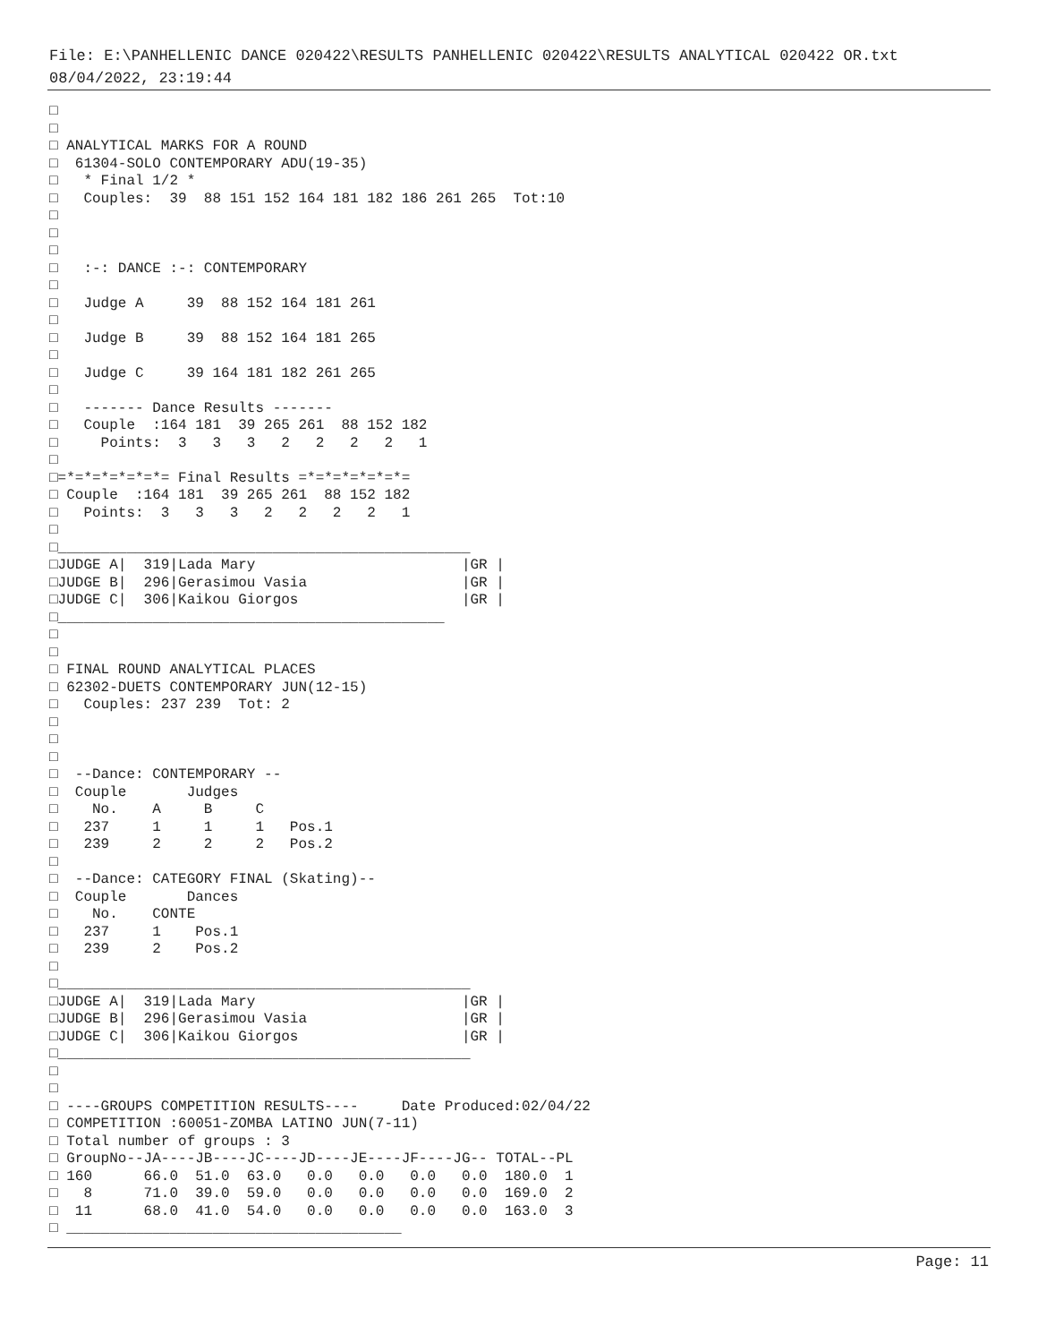File: E:\PANHELLENIC DANCE 020422\RESULTS PANHELLENIC 020422\RESULTS ANALYTICAL 020422 OR.txt
08/04/2022, 23:19:44
□
□
□ ANALYTICAL MARKS FOR A ROUND
□  61304-SOLO CONTEMPORARY ADU(19-35)
□   * Final 1/2 *
□   Couples:  39  88 151 152 164 181 182 186 261 265  Tot:10
□
□
□
□   :-: DANCE :-: CONTEMPORARY
□
□   Judge A     39  88 152 164 181 261
□
□   Judge B     39  88 152 164 181 265
□
□   Judge C     39 164 181 182 261 265
□
□   ------- Dance Results -------
□   Couple  :164 181  39 265 261  88 152 182
□     Points:  3   3   3   2   2   2   2   1
□
□=*=*=*=*=*=*= Final Results =*=*=*=*=*=*=
□ Couple  :164 181  39 265 261  88 152 182
□   Points:  3   3   3   2   2   2   2   1
□
□________________________________________________
□JUDGE A|  319|Lada Mary                        |GR |
□JUDGE B|  296|Gerasimou Vasia                  |GR |
□JUDGE C|  306|Kaikou Giorgos                   |GR |
□_____________________________________________
□
□
□ FINAL ROUND ANALYTICAL PLACES
□ 62302-DUETS CONTEMPORARY JUN(12-15)
□   Couples: 237 239  Tot: 2
□
□
□
□  --Dance: CONTEMPORARY --
□  Couple       Judges
□    No.    A     B     C
□   237     1     1     1   Pos.1
□   239     2     2     2   Pos.2
□
□  --Dance: CATEGORY FINAL (Skating)--
□  Couple       Dances
□    No.    CONTE
□   237     1    Pos.1
□   239     2    Pos.2
□
□________________________________________________
□JUDGE A|  319|Lada Mary                        |GR |
□JUDGE B|  296|Gerasimou Vasia                  |GR |
□JUDGE C|  306|Kaikou Giorgos                   |GR |
□________________________________________________
□
□
□ ----GROUPS COMPETITION RESULTS----     Date Produced:02/04/22
□ COMPETITION :60051-ZOMBA LATINO JUN(7-11)
□ Total number of groups : 3
□ GroupNo--JA----JB----JC----JD----JE----JF----JG-- TOTAL--PL
□ 160      66.0  51.0  63.0   0.0   0.0   0.0   0.0  180.0  1
□   8      71.0  39.0  59.0   0.0   0.0   0.0   0.0  169.0  2
□  11      68.0  41.0  54.0   0.0   0.0   0.0   0.0  163.0  3
□ _______________________________________
Page: 11